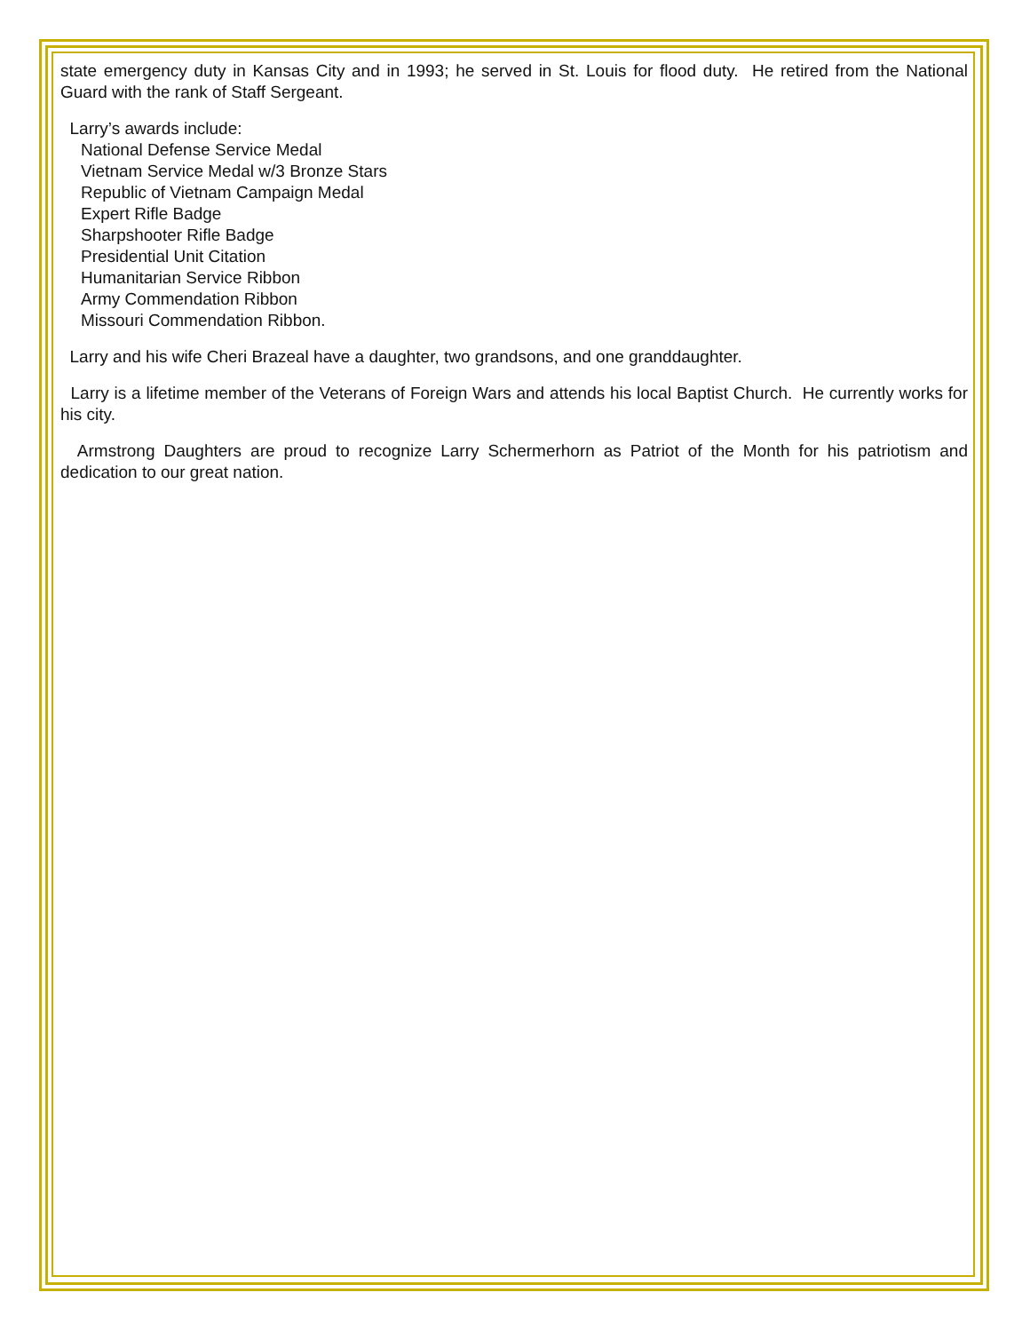state emergency duty in Kansas City and in 1993; he served in St. Louis for flood duty. He retired from the National Guard with the rank of Staff Sergeant.
Larry’s awards include:
National Defense Service Medal
Vietnam Service Medal w/3 Bronze Stars
Republic of Vietnam Campaign Medal
Expert Rifle Badge
Sharpshooter Rifle Badge
Presidential Unit Citation
Humanitarian Service Ribbon
Army Commendation Ribbon
Missouri Commendation Ribbon.
Larry and his wife Cheri Brazeal have a daughter, two grandsons, and one granddaughter.
Larry is a lifetime member of the Veterans of Foreign Wars and attends his local Baptist Church. He currently works for his city.
Armstrong Daughters are proud to recognize Larry Schermerhorn as Patriot of the Month for his patriotism and dedication to our great nation.